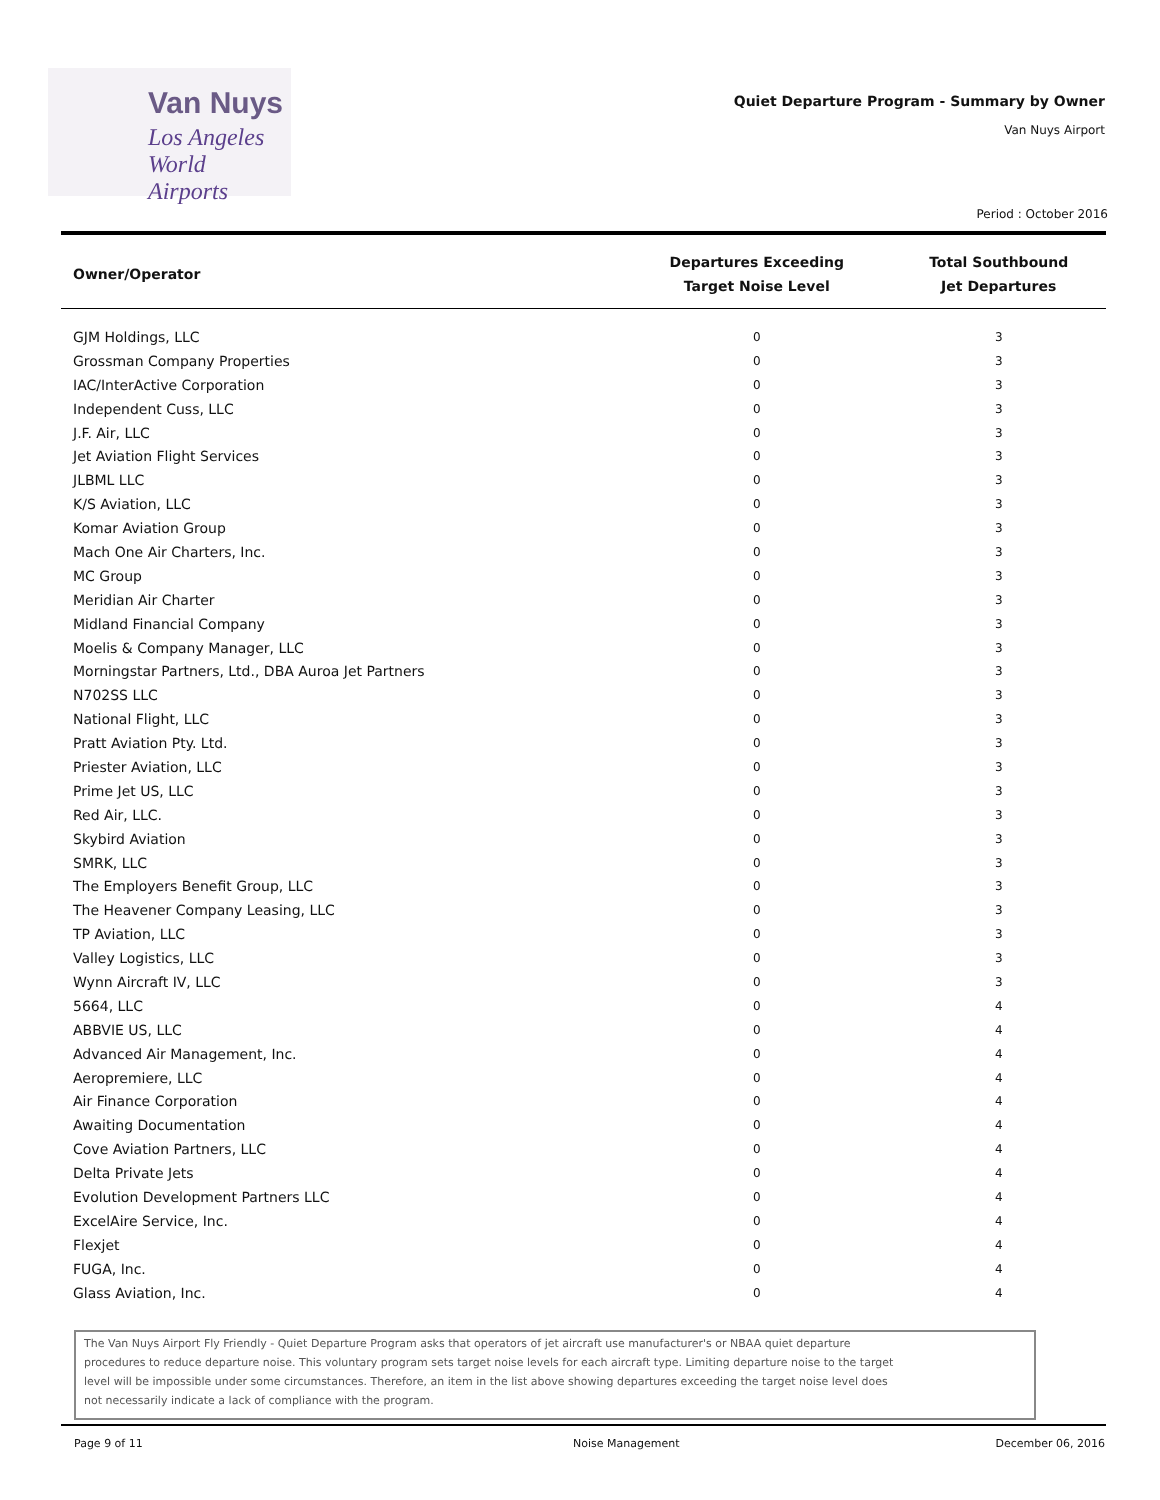Van Nuys
Los Angeles
World Airports
Quiet Departure Program - Summary by Owner
Van Nuys Airport
Period : October 2016
| Owner/Operator | Departures Exceeding Target Noise Level | Total Southbound Jet Departures |
| --- | --- | --- |
| GJM Holdings, LLC | 0 | 3 |
| Grossman Company Properties | 0 | 3 |
| IAC/InterActive Corporation | 0 | 3 |
| Independent Cuss, LLC | 0 | 3 |
| J.F. Air, LLC | 0 | 3 |
| Jet Aviation Flight Services | 0 | 3 |
| JLBML LLC | 0 | 3 |
| K/S Aviation, LLC | 0 | 3 |
| Komar Aviation Group | 0 | 3 |
| Mach One Air Charters, Inc. | 0 | 3 |
| MC Group | 0 | 3 |
| Meridian Air Charter | 0 | 3 |
| Midland Financial Company | 0 | 3 |
| Moelis & Company Manager, LLC | 0 | 3 |
| Morningstar Partners, Ltd., DBA Auroa Jet Partners | 0 | 3 |
| N702SS LLC | 0 | 3 |
| National Flight, LLC | 0 | 3 |
| Pratt Aviation Pty. Ltd. | 0 | 3 |
| Priester Aviation, LLC | 0 | 3 |
| Prime Jet US, LLC | 0 | 3 |
| Red Air, LLC. | 0 | 3 |
| Skybird Aviation | 0 | 3 |
| SMRK, LLC | 0 | 3 |
| The Employers Benefit Group, LLC | 0 | 3 |
| The Heavener Company Leasing, LLC | 0 | 3 |
| TP Aviation, LLC | 0 | 3 |
| Valley Logistics, LLC | 0 | 3 |
| Wynn Aircraft IV, LLC | 0 | 3 |
| 5664, LLC | 0 | 4 |
| ABBVIE US, LLC | 0 | 4 |
| Advanced Air Management, Inc. | 0 | 4 |
| Aeropremiere, LLC | 0 | 4 |
| Air Finance Corporation | 0 | 4 |
| Awaiting Documentation | 0 | 4 |
| Cove Aviation Partners, LLC | 0 | 4 |
| Delta Private Jets | 0 | 4 |
| Evolution Development Partners LLC | 0 | 4 |
| ExcelAire Service, Inc. | 0 | 4 |
| Flexjet | 0 | 4 |
| FUGA, Inc. | 0 | 4 |
| Glass Aviation, Inc. | 0 | 4 |
The Van Nuys Airport Fly Friendly - Quiet Departure Program asks that operators of jet aircraft use manufacturer's or NBAA quiet departure procedures to reduce departure noise. This voluntary program sets target noise levels for each aircraft type. Limiting departure noise to the target level will be impossible under some circumstances. Therefore, an item in the list above showing departures exceeding the target noise level does not necessarily indicate a lack of compliance with the program.
Page 9 of 11 Noise Management December 06, 2016